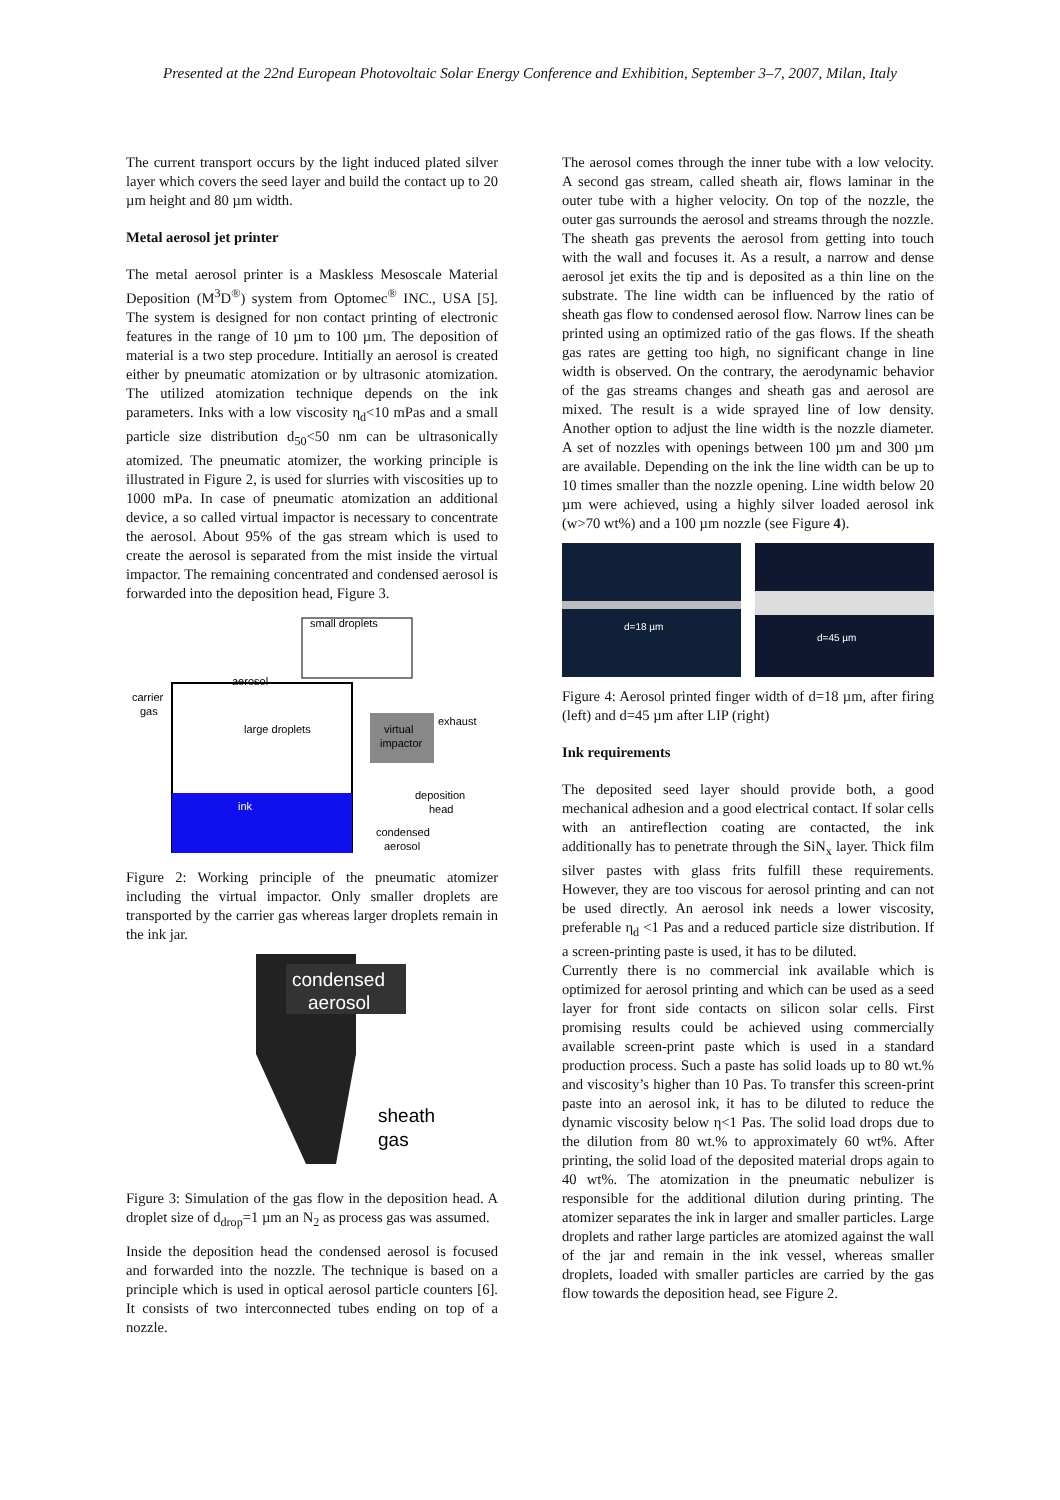Presented at the 22nd European Photovoltaic Solar Energy Conference and Exhibition, September 3–7, 2007, Milan, Italy
The current transport occurs by the light induced plated silver layer which covers the seed layer and build the contact up to 20 µm height and 80 µm width.
Metal aerosol jet printer
The metal aerosol printer is a Maskless Mesoscale Material Deposition (M<sup>3</sup>D<sup>®</sup>) system from Optomec<sup>®</sup> INC., USA [5]. The system is designed for non contact printing of electronic features in the range of 10 µm to 100 µm. The deposition of material is a two step procedure. Intitially an aerosol is created either by pneumatic atomization or by ultrasonic atomization. The utilized atomization technique depends on the ink parameters. Inks with a low viscosity η<sub>d</sub><10 mPas and a small particle size distribution d<sub>50</sub><50 nm can be ultrasonically atomized. The pneumatic atomizer, the working principle is illustrated in Figure 2, is used for slurries with viscosities up to 1000 mPa. In case of pneumatic atomization an additional device, a so called virtual impactor is necessary to concentrate the aerosol. About 95% of the gas stream which is used to create the aerosol is separated from the mist inside the virtual impactor. The remaining concentrated and condensed aerosol is forwarded into the deposition head, Figure 3.
small droplets
aerosol
carrier
gas
large droplets
virtual
impactor
exhaust
deposition
head
ink
condensed
aerosol
Figure 2: Working principle of the pneumatic atomizer including the virtual impactor. Only smaller droplets are transported by the carrier gas whereas larger droplets remain in the ink jar.
condensed
aerosol
sheath
gas
Figure 3: Simulation of the gas flow in the deposition head. A droplet size of d<sub>drop</sub>=1 µm an N<sub>2</sub> as process gas was assumed.
Inside the deposition head the condensed aerosol is focused and forwarded into the nozzle. The technique is based on a principle which is used in optical aerosol particle counters [6]. It consists of two interconnected tubes ending on top of a nozzle.
The aerosol comes through the inner tube with a low velocity. A second gas stream, called sheath air, flows laminar in the outer tube with a higher velocity. On top of the nozzle, the outer gas surrounds the aerosol and streams through the nozzle. The sheath gas prevents the aerosol from getting into touch with the wall and focuses it. As a result, a narrow and dense aerosol jet exits the tip and is deposited as a thin line on the substrate. The line width can be influenced by the ratio of sheath gas flow to condensed aerosol flow. Narrow lines can be printed using an optimized ratio of the gas flows. If the sheath gas rates are getting too high, no significant change in line width is observed. On the contrary, the aerodynamic behavior of the gas streams changes and sheath gas and aerosol are mixed. The result is a wide sprayed line of low density. Another option to adjust the line width is the nozzle diameter. A set of nozzles with openings between 100 µm and 300 µm are available. Depending on the ink the line width can be up to 10 times smaller than the nozzle opening. Line width below 20 µm were achieved, using a highly silver loaded aerosol ink (w>70 wt%) and a 100 µm nozzle (see Figure 4).
d=18 µm
d=45 µm
Figure 4: Aerosol printed finger width of d=18 µm, after firing (left) and d=45 µm after LIP (right)
Ink requirements
The deposited seed layer should provide both, a good mechanical adhesion and a good electrical contact. If solar cells with an antireflection coating are contacted, the ink additionally has to penetrate through the SiN<sub>x</sub> layer. Thick film silver pastes with glass frits fulfill these requirements. However, they are too viscous for aerosol printing and can not be used directly. An aerosol ink needs a lower viscosity, preferable η<sub>d</sub> <1 Pas and a reduced particle size distribution. If a screen-printing paste is used, it has to be diluted.
Currently there is no commercial ink available which is optimized for aerosol printing and which can be used as a seed layer for front side contacts on silicon solar cells. First promising results could be achieved using commercially available screen-print paste which is used in a standard production process. Such a paste has solid loads up to 80 wt.% and viscosity’s higher than 10 Pas. To transfer this screen-print paste into an aerosol ink, it has to be diluted to reduce the dynamic viscosity below η<1 Pas. The solid load drops due to the dilution from 80 wt.% to approximately 60 wt%. After printing, the solid load of the deposited material drops again to 40 wt%. The atomization in the pneumatic nebulizer is responsible for the additional dilution during printing. The atomizer separates the ink in larger and smaller particles. Large droplets and rather large particles are atomized against the wall of the jar and remain in the ink vessel, whereas smaller droplets, loaded with smaller particles are carried by the gas flow towards the deposition head, see Figure 2.